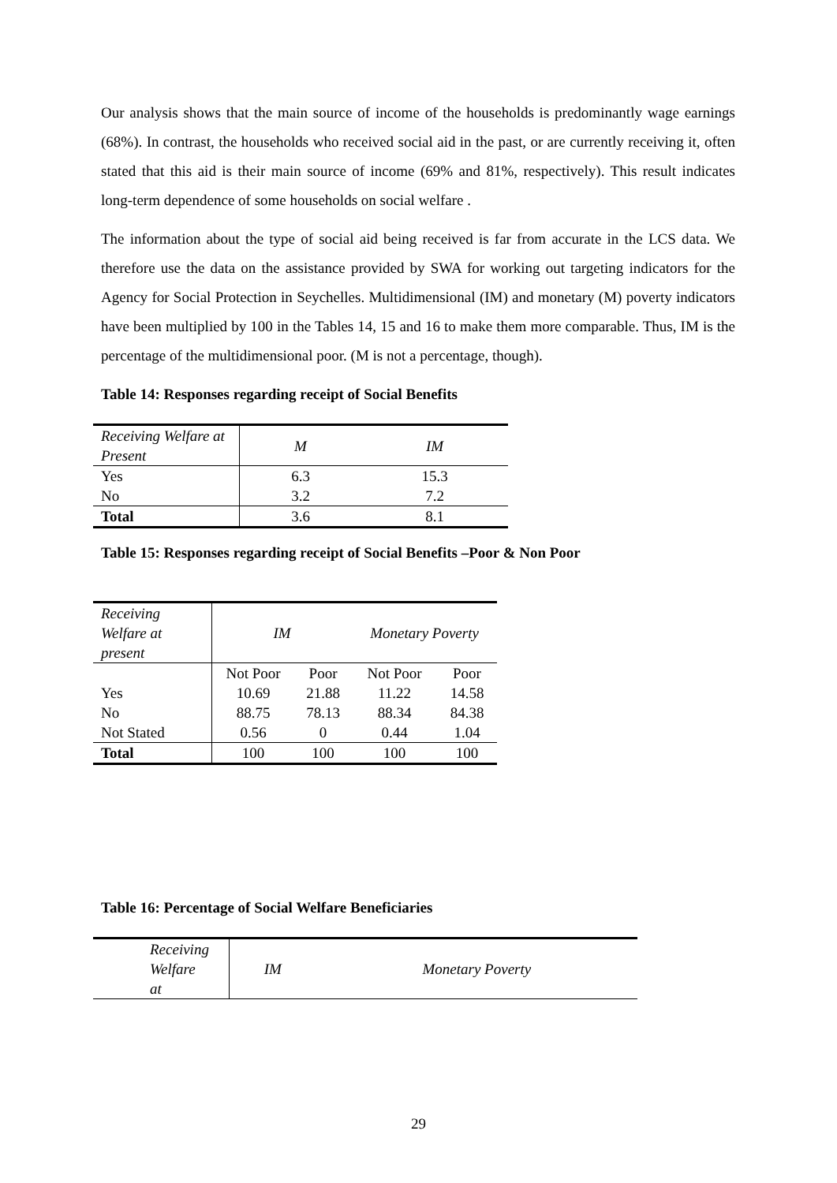Our analysis shows that the main source of income of the households is predominantly wage earnings (68%). In contrast, the households who received social aid in the past, or are currently receiving it, often stated that this aid is their main source of income (69% and 81%, respectively). This result indicates long-term dependence of some households on social welfare .
The information about the type of social aid being received is far from accurate in the LCS data. We therefore use the data on the assistance provided by SWA for working out targeting indicators for the Agency for Social Protection in Seychelles. Multidimensional (IM) and monetary (M) poverty indicators have been multiplied by 100 in the Tables 14, 15 and 16 to make them more comparable. Thus, IM is the percentage of the multidimensional poor. (M is not a percentage, though).
Table 14: Responses regarding receipt of Social Benefits
| Receiving Welfare at Present | M | IM |
| Yes | 6.3 | 15.3 |
| No | 3.2 | 7.2 |
| Total | 3.6 | 8.1 |
Table 15: Responses regarding receipt of Social Benefits –Poor & Non Poor
| Receiving Welfare at present | IM | | Monetary Poverty | |
| | Not Poor | Poor | Not Poor | Poor |
| Yes | 10.69 | 21.88 | 11.22 | 14.58 |
| No | 88.75 | 78.13 | 88.34 | 84.38 |
| Not Stated | 0.56 | 0 | 0.44 | 1.04 |
| Total | 100 | 100 | 100 | 100 |
Table 16: Percentage of Social Welfare Beneficiaries
| Receiving Welfare at | IM | Monetary Poverty |
29